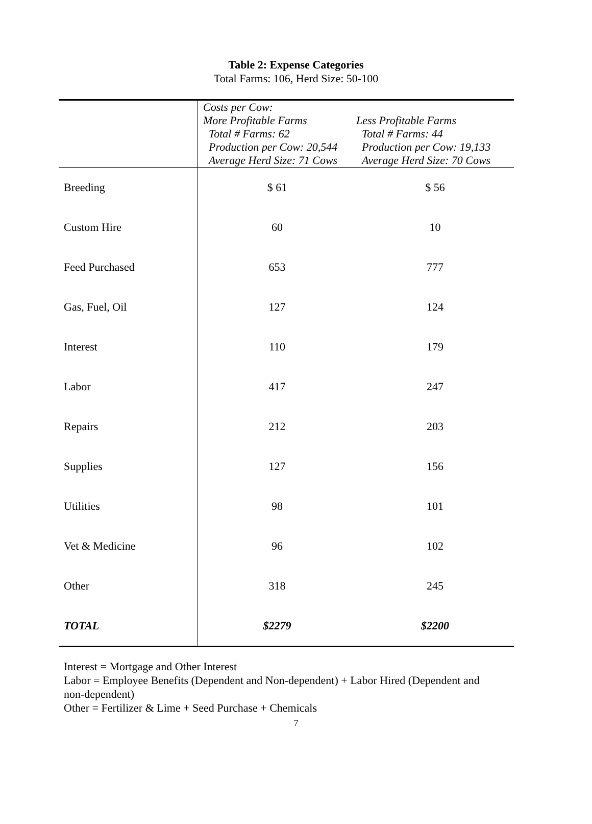Table 2: Expense Categories
Total Farms: 106, Herd Size: 50-100
| | Costs per Cow: More Profitable Farms Total # Farms: 62 Production per Cow: 20,544 Average Herd Size: 71 Cows | Less Profitable Farms Total # Farms: 44 Production per Cow: 19,133 Average Herd Size: 70 Cows |
| Breeding | $ 61 | $ 56 |
| Custom Hire | 60 | 10 |
| Feed Purchased | 653 | 777 |
| Gas, Fuel, Oil | 127 | 124 |
| Interest | 110 | 179 |
| Labor | 417 | 247 |
| Repairs | 212 | 203 |
| Supplies | 127 | 156 |
| Utilities | 98 | 101 |
| Vet & Medicine | 96 | 102 |
| Other | 318 | 245 |
| TOTAL | $2279 | $2200 |
Interest = Mortgage and Other Interest
Labor = Employee Benefits (Dependent and Non-dependent) + Labor Hired (Dependent and non-dependent)
Other = Fertilizer & Lime + Seed Purchase + Chemicals
7